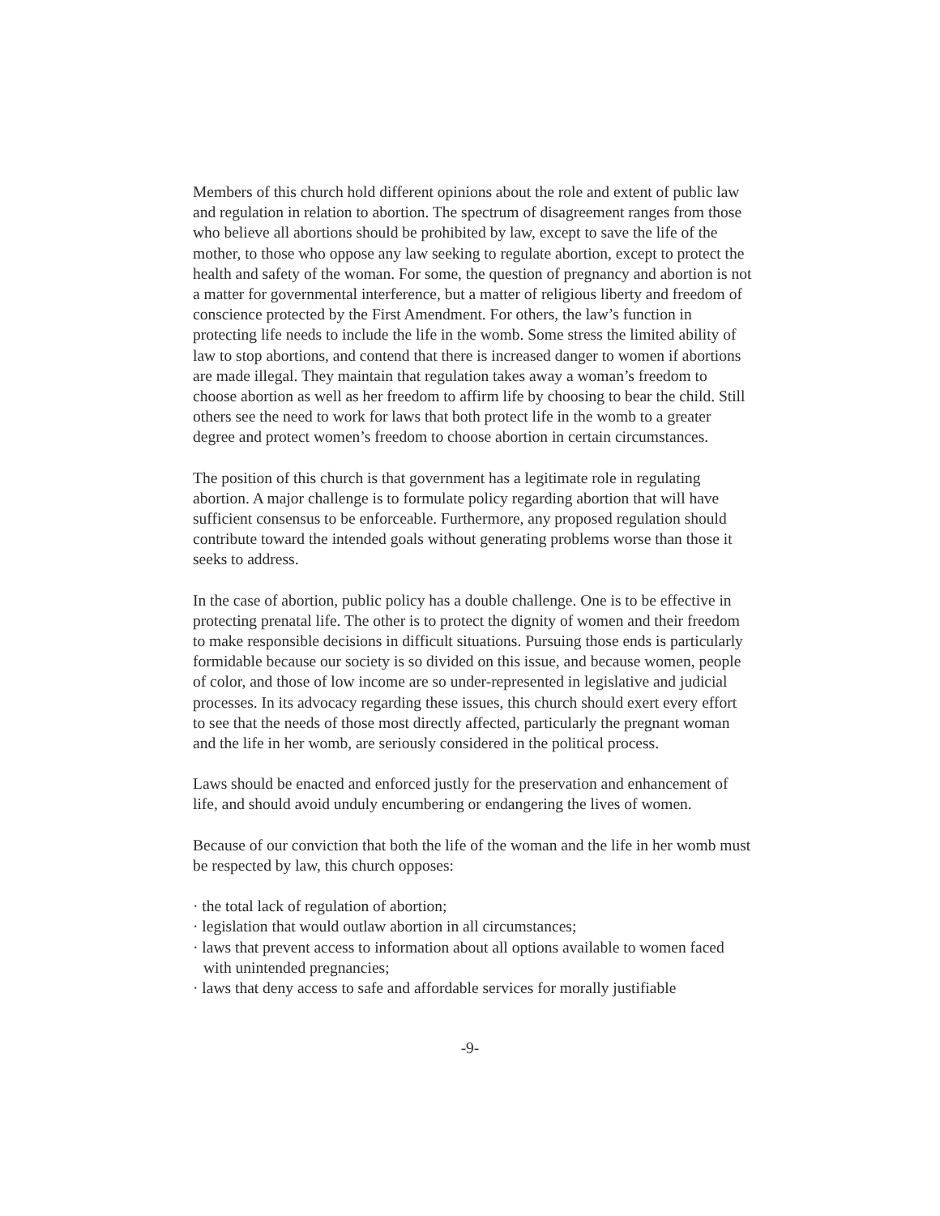Members of this church hold different opinions about the role and extent of public law and regulation in relation to abortion. The spectrum of disagreement ranges from those who believe all abortions should be prohibited by law, except to save the life of the mother, to those who oppose any law seeking to regulate abortion, except to protect the health and safety of the woman. For some, the question of pregnancy and abortion is not a matter for governmental interference, but a matter of religious liberty and freedom of conscience protected by the First Amendment. For others, the law’s function in protecting life needs to include the life in the womb. Some stress the limited ability of law to stop abortions, and contend that there is increased danger to women if abortions are made illegal. They maintain that regulation takes away a woman’s freedom to choose abortion as well as her freedom to affirm life by choosing to bear the child. Still others see the need to work for laws that both protect life in the womb to a greater degree and protect women’s freedom to choose abortion in certain circumstances.
The position of this church is that government has a legitimate role in regulating abortion. A major challenge is to formulate policy regarding abortion that will have sufficient consensus to be enforceable. Furthermore, any proposed regulation should contribute toward the intended goals without generating problems worse than those it seeks to address.
In the case of abortion, public policy has a double challenge. One is to be effective in protecting prenatal life. The other is to protect the dignity of women and their freedom to make responsible decisions in difficult situations. Pursuing those ends is particularly formidable because our society is so divided on this issue, and because women, people of color, and those of low income are so under-represented in legislative and judicial processes. In its advocacy regarding these issues, this church should exert every effort to see that the needs of those most directly affected, particularly the pregnant woman and the life in her womb, are seriously considered in the political process.
Laws should be enacted and enforced justly for the preservation and enhancement of life, and should avoid unduly encumbering or endangering the lives of women.
Because of our conviction that both the life of the woman and the life in her womb must be respected by law, this church opposes:
· the total lack of regulation of abortion;
· legislation that would outlaw abortion in all circumstances;
· laws that prevent access to information about all options available to women faced with unintended pregnancies;
· laws that deny access to safe and affordable services for morally justifiable
-9-